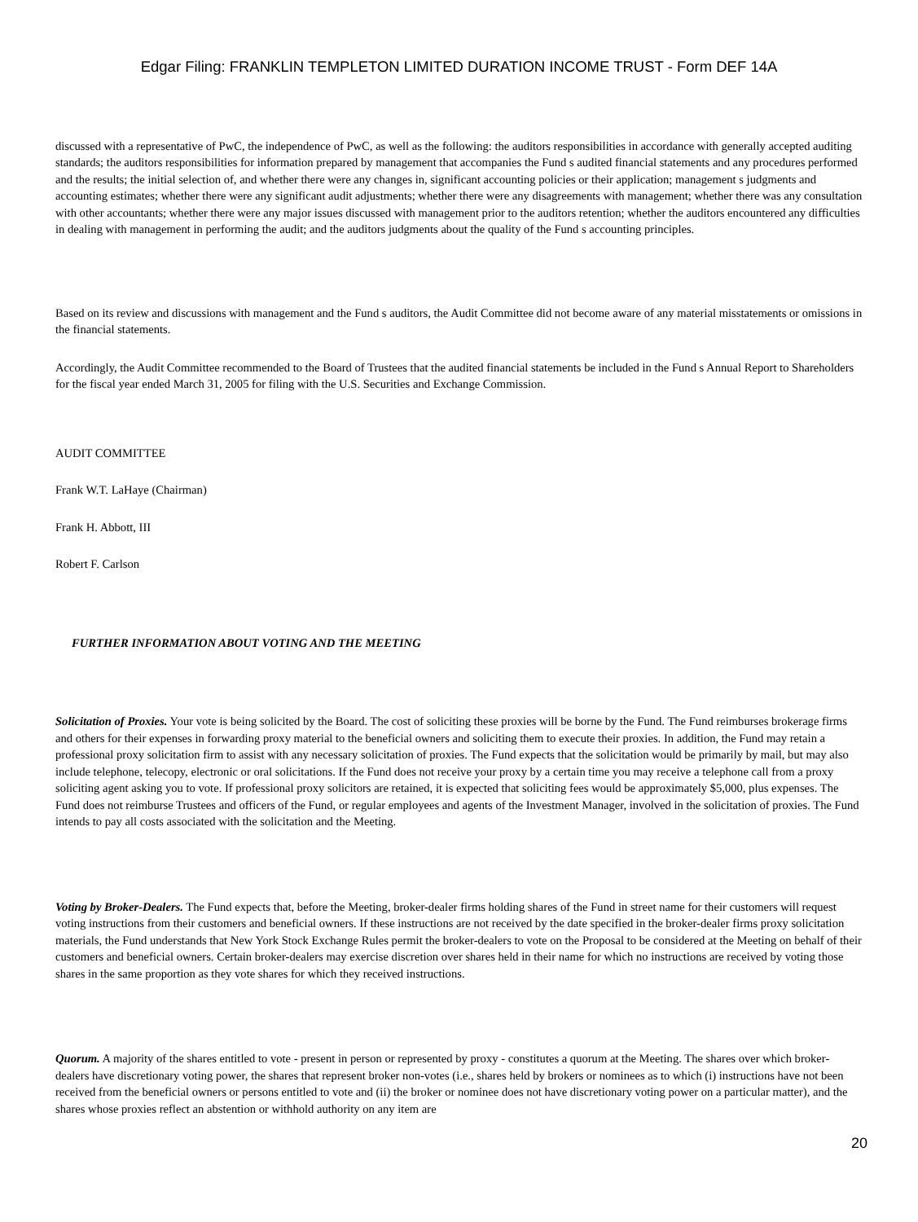Edgar Filing: FRANKLIN TEMPLETON LIMITED DURATION INCOME TRUST - Form DEF 14A
discussed with a representative of PwC, the independence of PwC, as well as the following: the auditors responsibilities in accordance with generally accepted auditing standards; the auditors responsibilities for information prepared by management that accompanies the Fund s audited financial statements and any procedures performed and the results; the initial selection of, and whether there were any changes in, significant accounting policies or their application; management s judgments and accounting estimates; whether there were any significant audit adjustments; whether there were any disagreements with management; whether there was any consultation with other accountants; whether there were any major issues discussed with management prior to the auditors retention; whether the auditors encountered any difficulties in dealing with management in performing the audit; and the auditors judgments about the quality of the Fund s accounting principles.
Based on its review and discussions with management and the Fund s auditors, the Audit Committee did not become aware of any material misstatements or omissions in the financial statements.
Accordingly, the Audit Committee recommended to the Board of Trustees that the audited financial statements be included in the Fund s Annual Report to Shareholders for the fiscal year ended March 31, 2005 for filing with the U.S. Securities and Exchange Commission.
AUDIT COMMITTEE
Frank W.T. LaHaye (Chairman)
Frank H. Abbott, III
Robert F. Carlson
FURTHER INFORMATION ABOUT VOTING AND THE MEETING
Solicitation of Proxies. Your vote is being solicited by the Board. The cost of soliciting these proxies will be borne by the Fund. The Fund reimburses brokerage firms and others for their expenses in forwarding proxy material to the beneficial owners and soliciting them to execute their proxies. In addition, the Fund may retain a professional proxy solicitation firm to assist with any necessary solicitation of proxies. The Fund expects that the solicitation would be primarily by mail, but may also include telephone, telecopy, electronic or oral solicitations. If the Fund does not receive your proxy by a certain time you may receive a telephone call from a proxy soliciting agent asking you to vote. If professional proxy solicitors are retained, it is expected that soliciting fees would be approximately $5,000, plus expenses. The Fund does not reimburse Trustees and officers of the Fund, or regular employees and agents of the Investment Manager, involved in the solicitation of proxies. The Fund intends to pay all costs associated with the solicitation and the Meeting.
Voting by Broker-Dealers. The Fund expects that, before the Meeting, broker-dealer firms holding shares of the Fund in street name for their customers will request voting instructions from their customers and beneficial owners. If these instructions are not received by the date specified in the broker-dealer firms proxy solicitation materials, the Fund understands that New York Stock Exchange Rules permit the broker-dealers to vote on the Proposal to be considered at the Meeting on behalf of their customers and beneficial owners. Certain broker-dealers may exercise discretion over shares held in their name for which no instructions are received by voting those shares in the same proportion as they vote shares for which they received instructions.
Quorum. A majority of the shares entitled to vote - present in person or represented by proxy - constitutes a quorum at the Meeting. The shares over which broker-dealers have discretionary voting power, the shares that represent broker non-votes (i.e., shares held by brokers or nominees as to which (i) instructions have not been received from the beneficial owners or persons entitled to vote and (ii) the broker or nominee does not have discretionary voting power on a particular matter), and the shares whose proxies reflect an abstention or withhold authority on any item are
20